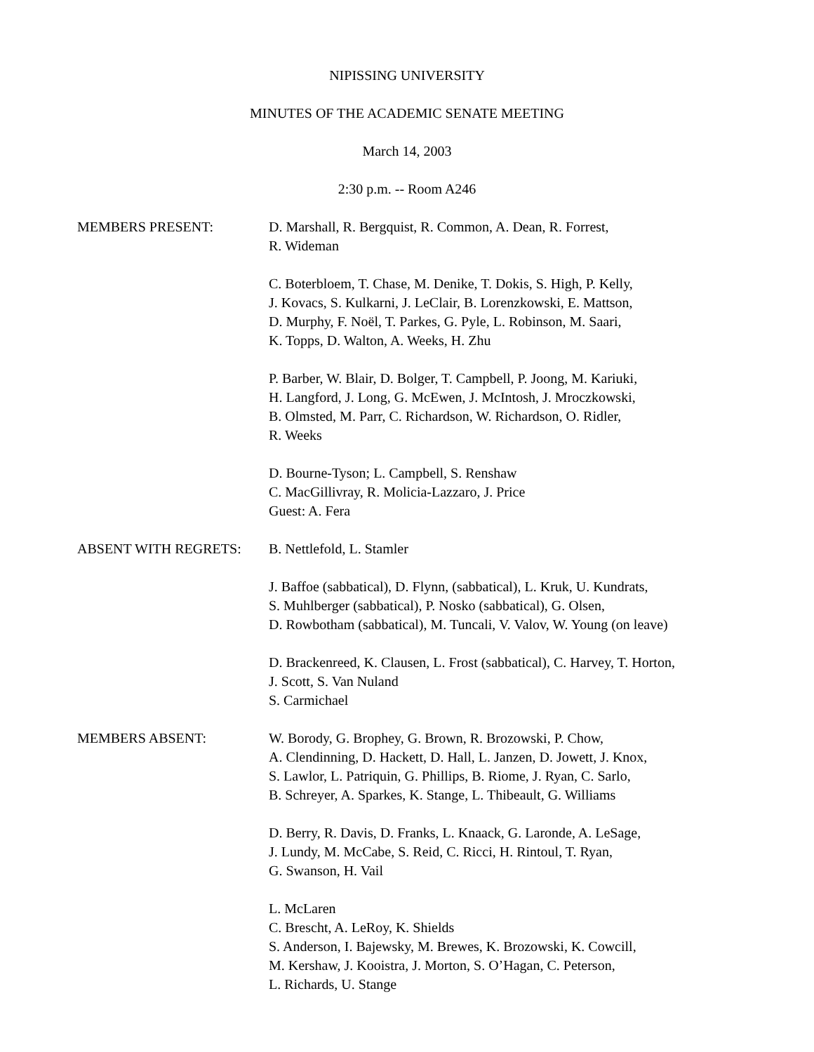NIPISSING UNIVERSITY
MINUTES OF THE ACADEMIC SENATE MEETING
March 14, 2003
2:30 p.m. -- Room A246
MEMBERS PRESENT: D. Marshall, R. Bergquist, R. Common, A. Dean, R. Forrest,
R. Wideman
C. Boterbloem, T. Chase, M. Denike, T. Dokis, S. High, P. Kelly,
J. Kovacs, S. Kulkarni, J. LeClair, B. Lorenzkowski, E. Mattson,
D. Murphy, F. Noël, T. Parkes, G. Pyle, L. Robinson, M. Saari,
K. Topps, D. Walton, A. Weeks, H. Zhu
P. Barber, W. Blair, D. Bolger, T. Campbell, P. Joong, M. Kariuki,
H. Langford, J. Long, G. McEwen, J. McIntosh, J. Mroczkowski,
B. Olmsted, M. Parr, C. Richardson, W. Richardson, O. Ridler,
R. Weeks
D. Bourne-Tyson; L. Campbell, S. Renshaw
C. MacGillivray, R. Molicia-Lazzaro, J. Price
Guest: A. Fera
ABSENT WITH REGRETS: B. Nettlefold, L. Stamler
J. Baffoe (sabbatical), D. Flynn, (sabbatical), L. Kruk, U. Kundrats,
S. Muhlberger (sabbatical), P. Nosko (sabbatical), G. Olsen,
D. Rowbotham (sabbatical), M. Tuncali, V. Valov, W. Young (on leave)
D. Brackenreed, K. Clausen, L. Frost (sabbatical), C. Harvey, T. Horton,
J. Scott, S. Van Nuland
S. Carmichael
MEMBERS ABSENT: W. Borody, G. Brophey, G. Brown, R. Brozowski, P. Chow,
A. Clendinning, D. Hackett, D. Hall, L. Janzen, D. Jowett, J. Knox,
S. Lawlor, L. Patriquin, G. Phillips, B. Riome, J. Ryan, C. Sarlo,
B. Schreyer, A. Sparkes, K. Stange, L. Thibeault, G. Williams
D. Berry, R. Davis, D. Franks, L. Knaack, G. Laronde, A. LeSage,
J. Lundy, M. McCabe, S. Reid, C. Ricci, H. Rintoul, T. Ryan,
G. Swanson, H. Vail
L. McLaren
C. Brescht, A. LeRoy, K. Shields
S. Anderson, I. Bajewsky, M. Brewes, K. Brozowski, K. Cowcill,
M. Kershaw, J. Kooistra, J. Morton, S. O’Hagan, C. Peterson,
L. Richards, U. Stange